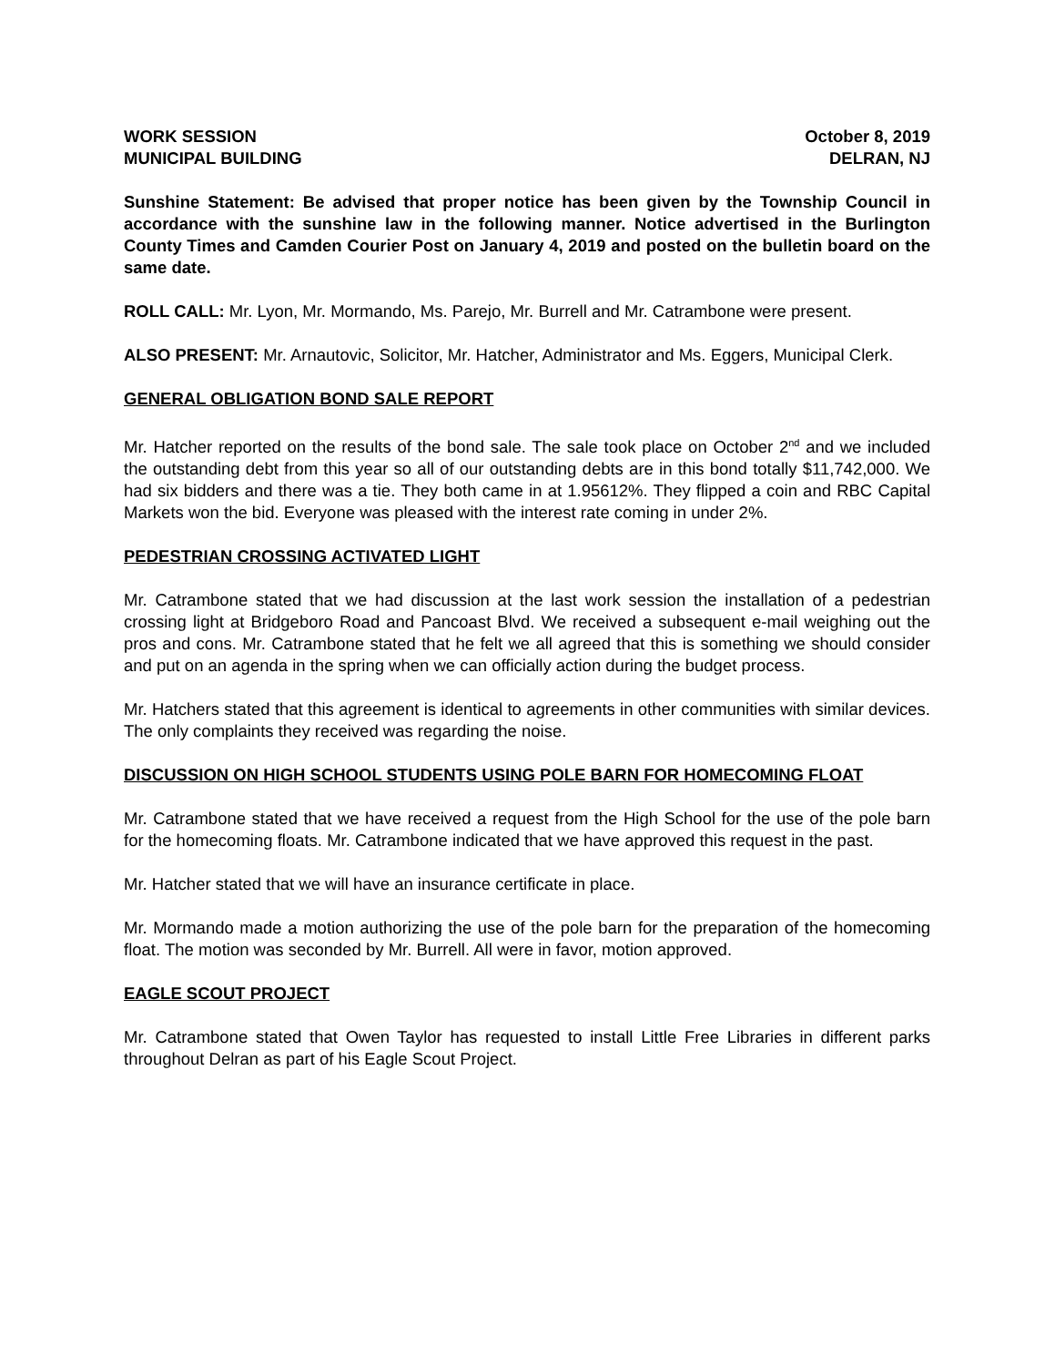WORK SESSION October 8, 2019
MUNICIPAL BUILDING DELRAN, NJ
Sunshine Statement: Be advised that proper notice has been given by the Township Council in accordance with the sunshine law in the following manner. Notice advertised in the Burlington County Times and Camden Courier Post on January 4, 2019 and posted on the bulletin board on the same date.
ROLL CALL: Mr. Lyon, Mr. Mormando, Ms. Parejo, Mr. Burrell and Mr. Catrambone were present.
ALSO PRESENT: Mr. Arnautovic, Solicitor, Mr. Hatcher, Administrator and Ms. Eggers, Municipal Clerk.
GENERAL OBLIGATION BOND SALE REPORT
Mr. Hatcher reported on the results of the bond sale. The sale took place on October 2<sup>nd</sup> and we included the outstanding debt from this year so all of our outstanding debts are in this bond totally $11,742,000. We had six bidders and there was a tie. They both came in at 1.95612%. They flipped a coin and RBC Capital Markets won the bid. Everyone was pleased with the interest rate coming in under 2%.
PEDESTRIAN CROSSING ACTIVATED LIGHT
Mr. Catrambone stated that we had discussion at the last work session the installation of a pedestrian crossing light at Bridgeboro Road and Pancoast Blvd. We received a subsequent e-mail weighing out the pros and cons. Mr. Catrambone stated that he felt we all agreed that this is something we should consider and put on an agenda in the spring when we can officially action during the budget process.
Mr. Hatchers stated that this agreement is identical to agreements in other communities with similar devices. The only complaints they received was regarding the noise.
DISCUSSION ON HIGH SCHOOL STUDENTS USING POLE BARN FOR HOMECOMING FLOAT
Mr. Catrambone stated that we have received a request from the High School for the use of the pole barn for the homecoming floats. Mr. Catrambone indicated that we have approved this request in the past.
Mr. Hatcher stated that we will have an insurance certificate in place.
Mr. Mormando made a motion authorizing the use of the pole barn for the preparation of the homecoming float. The motion was seconded by Mr. Burrell. All were in favor, motion approved.
EAGLE SCOUT PROJECT
Mr. Catrambone stated that Owen Taylor has requested to install Little Free Libraries in different parks throughout Delran as part of his Eagle Scout Project.